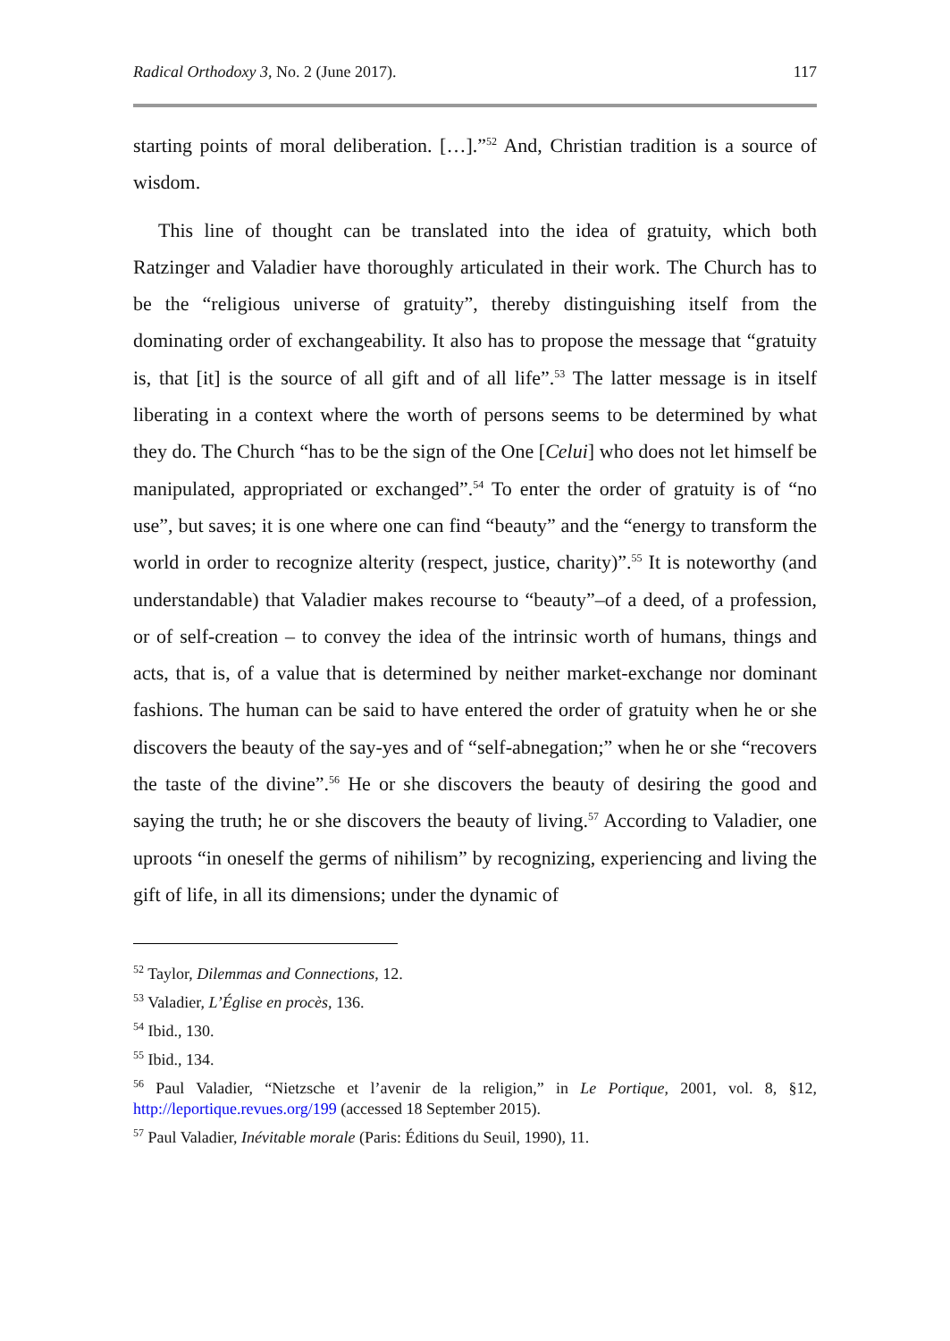Radical Orthodoxy 3, No. 2 (June 2017). 117
starting points of moral deliberation. […].”<sup>52</sup> And, Christian tradition is a source of wisdom.
This line of thought can be translated into the idea of gratuity, which both Ratzinger and Valadier have thoroughly articulated in their work. The Church has to be the “religious universe of gratuity”, thereby distinguishing itself from the dominating order of exchangeability. It also has to propose the message that “gratuity is, that [it] is the source of all gift and of all life”.<sup>53</sup> The latter message is in itself liberating in a context where the worth of persons seems to be determined by what they do. The Church “has to be the sign of the One [Celui] who does not let himself be manipulated, appropriated or exchanged”.<sup>54</sup> To enter the order of gratuity is of “no use”, but saves; it is one where one can find “beauty” and the “energy to transform the world in order to recognize alterity (respect, justice, charity)”.<sup>55</sup> It is noteworthy (and understandable) that Valadier makes recourse to “beauty”–of a deed, of a profession, or of self-creation – to convey the idea of the intrinsic worth of humans, things and acts, that is, of a value that is determined by neither market-exchange nor dominant fashions. The human can be said to have entered the order of gratuity when he or she discovers the beauty of the say-yes and of “self-abnegation;” when he or she “recovers the taste of the divine”.<sup>56</sup> He or she discovers the beauty of desiring the good and saying the truth; he or she discovers the beauty of living.<sup>57</sup> According to Valadier, one uproots “in oneself the germs of nihilism” by recognizing, experiencing and living the gift of life, in all its dimensions; under the dynamic of
<sup>52</sup> Taylor, Dilemmas and Connections, 12.
<sup>53</sup> Valadier, L’Église en procès, 136.
<sup>54</sup> Ibid., 130.
<sup>55</sup> Ibid., 134.
<sup>56</sup> Paul Valadier, “Nietzsche et l’avenir de la religion,” in Le Portique, 2001, vol. 8, §12, http://leportique.revues.org/199 (accessed 18 September 2015).
<sup>57</sup> Paul Valadier, Inévitable morale (Paris: Éditions du Seuil, 1990), 11.